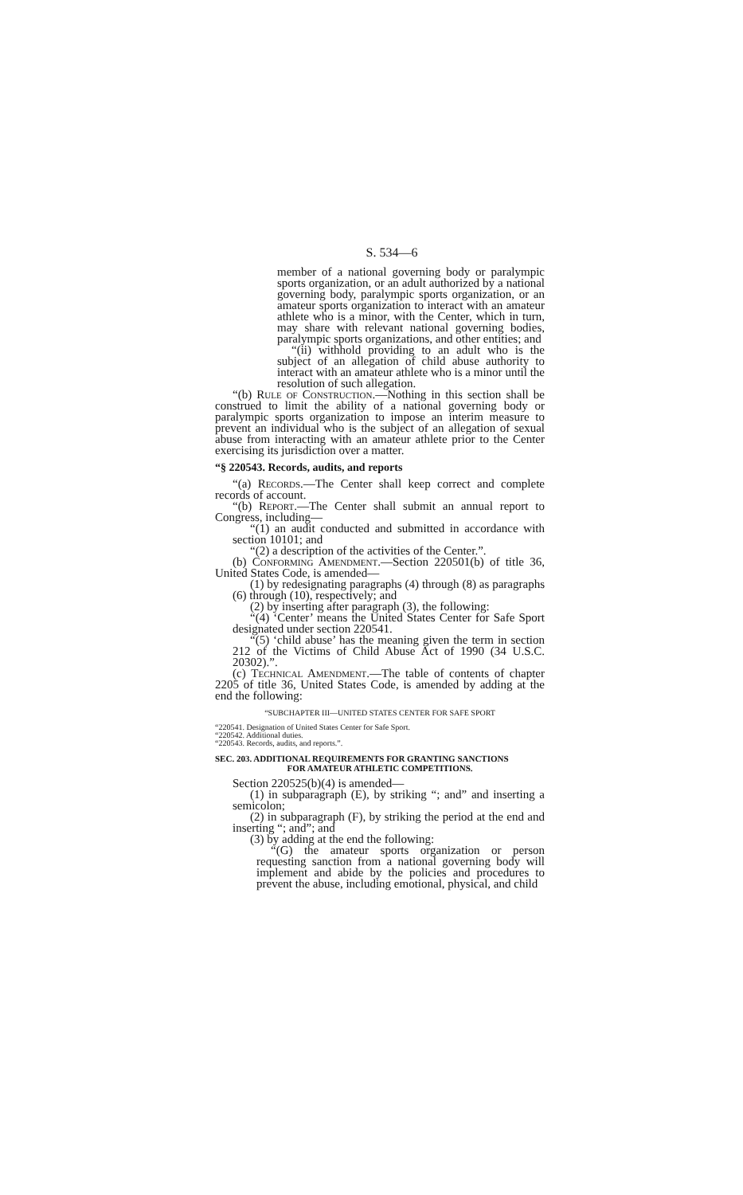S. 534—6
member of a national governing body or paralympic sports organization, or an adult authorized by a national governing body, paralympic sports organization, or an amateur sports organization to interact with an amateur athlete who is a minor, with the Center, which in turn, may share with relevant national governing bodies, paralympic sports organizations, and other entities; and
“(ii) withhold providing to an adult who is the subject of an allegation of child abuse authority to interact with an amateur athlete who is a minor until the resolution of such allegation.
“(b) Rule of Construction.—Nothing in this section shall be construed to limit the ability of a national governing body or paralympic sports organization to impose an interim measure to prevent an individual who is the subject of an allegation of sexual abuse from interacting with an amateur athlete prior to the Center exercising its jurisdiction over a matter.
“§ 220543. Records, audits, and reports
“(a) Records.—The Center shall keep correct and complete records of account.
“(b) Report.—The Center shall submit an annual report to Congress, including—
“(1) an audit conducted and submitted in accordance with section 10101; and
“(2) a description of the activities of the Center.”.
(b) Conforming Amendment.—Section 220501(b) of title 36, United States Code, is amended—
(1) by redesignating paragraphs (4) through (8) as paragraphs (6) through (10), respectively; and
(2) by inserting after paragraph (3), the following:
“(4) ‘Center’ means the United States Center for Safe Sport designated under section 220541.
“(5) ‘child abuse’ has the meaning given the term in section 212 of the Victims of Child Abuse Act of 1990 (34 U.S.C. 20302).”.
(c) Technical Amendment.—The table of contents of chapter 2205 of title 36, United States Code, is amended by adding at the end the following:
“SUBCHAPTER III—UNITED STATES CENTER FOR SAFE SPORT
“220541. Designation of United States Center for Safe Sport.
“220542. Additional duties.
“220543. Records, audits, and reports.”.
SEC. 203. ADDITIONAL REQUIREMENTS FOR GRANTING SANCTIONS
FOR AMATEUR ATHLETIC COMPETITIONS.
Section 220525(b)(4) is amended—
(1) in subparagraph (E), by striking “; and” and inserting a semicolon;
(2) in subparagraph (F), by striking the period at the end and inserting “; and”; and
(3) by adding at the end the following:
“(G) the amateur sports organization or person requesting sanction from a national governing body will implement and abide by the policies and procedures to prevent the abuse, including emotional, physical, and child